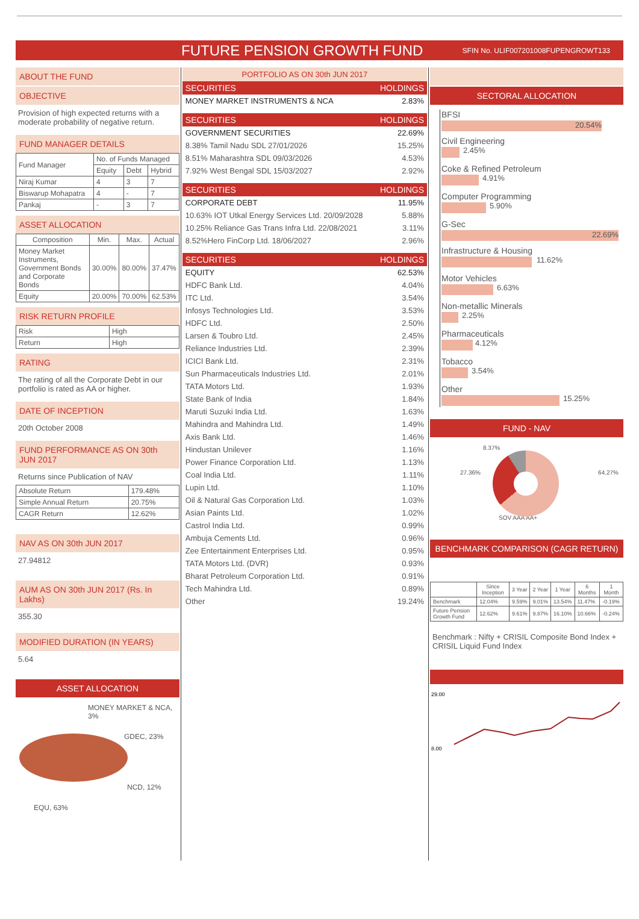FUTURE PENSION GROWTH FUND
SFIN No. ULIF007201008FUPENGROWT133
ABOUT THE FUND
OBJECTIVE
Provision of high expected returns with a moderate probability of negative return.
FUND MANAGER DETAILS
| Fund Manager | No. of Funds Managed | | |
| | Equity | Debt | Hybrid |
| Niraj Kumar | 4 | 3 | 7 |
| Biswarup Mohapatra | 4 | - | 7 |
| Pankaj | - | 3 | 7 |
ASSET ALLOCATION
| Composition | Min. | Max. | Actual |
| --- | --- | --- | --- |
| Money Market Instruments, Government Bonds and Corporate Bonds | 30.00% | 80.00% | 37.47% |
| Equity | 20.00% | 70.00% | 62.53% |
RISK RETURN PROFILE
| Risk | High |
| Return | High |
RATING
The rating of all the Corporate Debt in our portfolio is rated as AA or higher.
DATE OF INCEPTION
20th October 2008
FUND PERFORMANCE AS ON 30th JUN 2017
Returns since Publication of NAV
| Absolute Return | 179.48% |
| Simple Annual Return | 20.75% |
| CAGR Return | 12.62% |
NAV AS ON 30th JUN 2017
27.94812
AUM AS ON 30th JUN 2017 (Rs. In Lakhs)
355.30
MODIFIED DURATION (IN YEARS)
5.64
ASSET ALLOCATION
MONEY MARKET & NCA, 3%
GDEC, 23%
NCD, 12%
EQU, 63%
PORTFOLIO AS ON 30th JUN 2017
SECURITIES HOLDINGS
MONEY MARKET INSTRUMENTS & NCA 2.83%
SECURITIES HOLDINGS
GOVERNMENT SECURITIES 22.69%
8.38% Tamil Nadu SDL 27/01/2026 15.25%
8.51% Maharashtra SDL 09/03/2026 4.53%
7.92% West Bengal SDL 15/03/2027 2.92%
SECURITIES HOLDINGS
CORPORATE DEBT 11.95%
10.63% IOT Utkal Energy Services Ltd. 20/09/2028 5.88%
10.25% Reliance Gas Trans Infra Ltd. 22/08/2021 3.11%
8.52%Hero FinCorp Ltd. 18/06/2027 2.96%
SECURITIES HOLDINGS
EQUITY 62.53%
HDFC Bank Ltd. 4.04%
ITC Ltd. 3.54%
Infosys Technologies Ltd. 3.53%
HDFC Ltd. 2.50%
Larsen & Toubro Ltd. 2.45%
Reliance Industries Ltd. 2.39%
ICICI Bank Ltd. 2.31%
Sun Pharmaceuticals Industries Ltd. 2.01%
TATA Motors Ltd. 1.93%
State Bank of India 1.84%
Maruti Suzuki India Ltd. 1.63%
Mahindra and Mahindra Ltd. 1.49%
Axis Bank Ltd. 1.46%
Hindustan Unilever 1.16%
Power Finance Corporation Ltd. 1.13%
Coal India Ltd. 1.11%
Lupin Ltd. 1.10%
Oil & Natural Gas Corporation Ltd. 1.03%
Asian Paints Ltd. 1.02%
Castrol India Ltd. 0.99%
Ambuja Cements Ltd. 0.96%
Zee Entertainment Enterprises Ltd. 0.95%
TATA Motors Ltd. (DVR) 0.93%
Bharat Petroleum Corporation Ltd. 0.91%
Tech Mahindra Ltd. 0.89%
Other 19.24%
SECTORAL ALLOCATION
BFSI
20.54%
Civil Engineering
2.45%
Coke & Refined Petroleum
4.91%
Computer Programming
5.90%
G-Sec
22.69%
Infrastructure & Housing
11.62%
Motor Vehicles
6.63%
Non-metallic Minerals
2.25%
Pharmaceuticals
4.12%
Tobacco
3.54%
Other
15.25%
FUND - NAV
8.37%
27.36% 64.27%
SOV AAA AA+
BENCHMARK COMPARISON (CAGR RETURN)
| | Since Inception | 3 Year | 2 Year | 1 Year | 6 Months | 1 Month |
| --- | --- | --- | --- | --- | --- | --- |
| Benchmark | 12.04% | 9.59% | 9.01% | 13.54% | 11.47% | -0.19% |
| Future Pension Growth Fund | 12.62% | 9.61% | 9.87% | 16.10% | 10.66% | -0.24% |
Benchmark : Nifty + CRISIL Composite Bond Index + CRISIL Liquid Fund Index
29.00
8.00